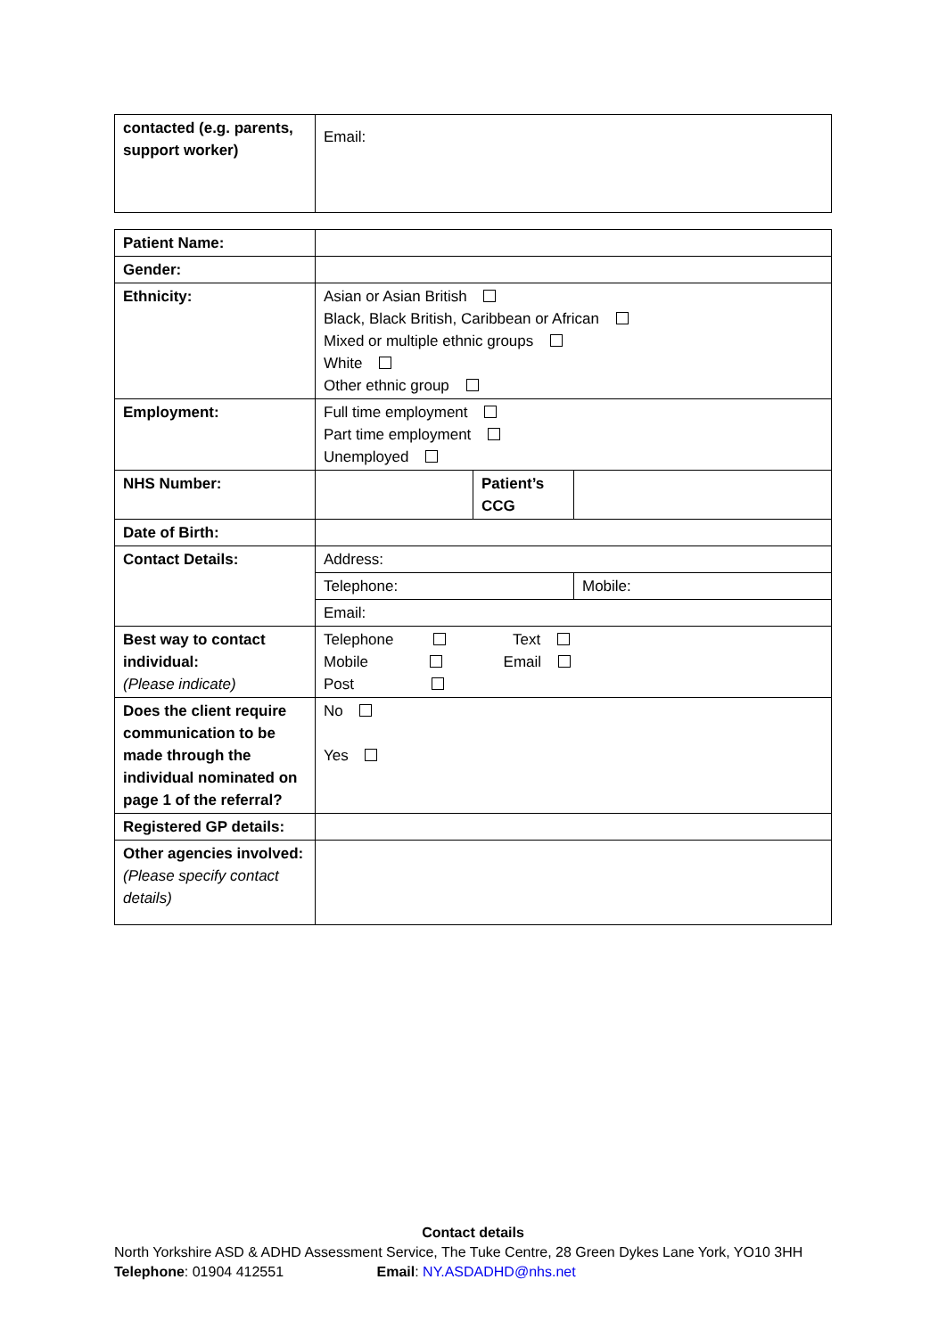| contacted (e.g. parents, support worker) | Email: |
| Patient Name: | | | |
| Gender: | | | |
| Ethnicity: | Asian or Asian British Black, Black British, Caribbean or African Mixed or multiple ethnic groups White Other ethnic group | | |
| Employment: | Full time employment Part time employment Unemployed | | |
| NHS Number: | | Patient’s CCG | |
| Date of Birth: | | | |
| Contact Details: | Address: | | |
| | Telephone: | | Mobile: |
| | Email: | | |
| Best way to contact individual: (Please indicate) | Telephone Text Mobile Email Post | | |
| Does the client require communication to be made through the individual nominated on page 1 of the referral? | No Yes | | |
| Registered GP details: | | | |
| Other agencies involved: (Please specify contact details) | | | |
Contact details
North Yorkshire ASD & ADHD Assessment Service, The Tuke Centre, 28 Green Dykes Lane York, YO10 3HH
Telephone: 01904 412551 Email: NY.ASDADHD@nhs.net